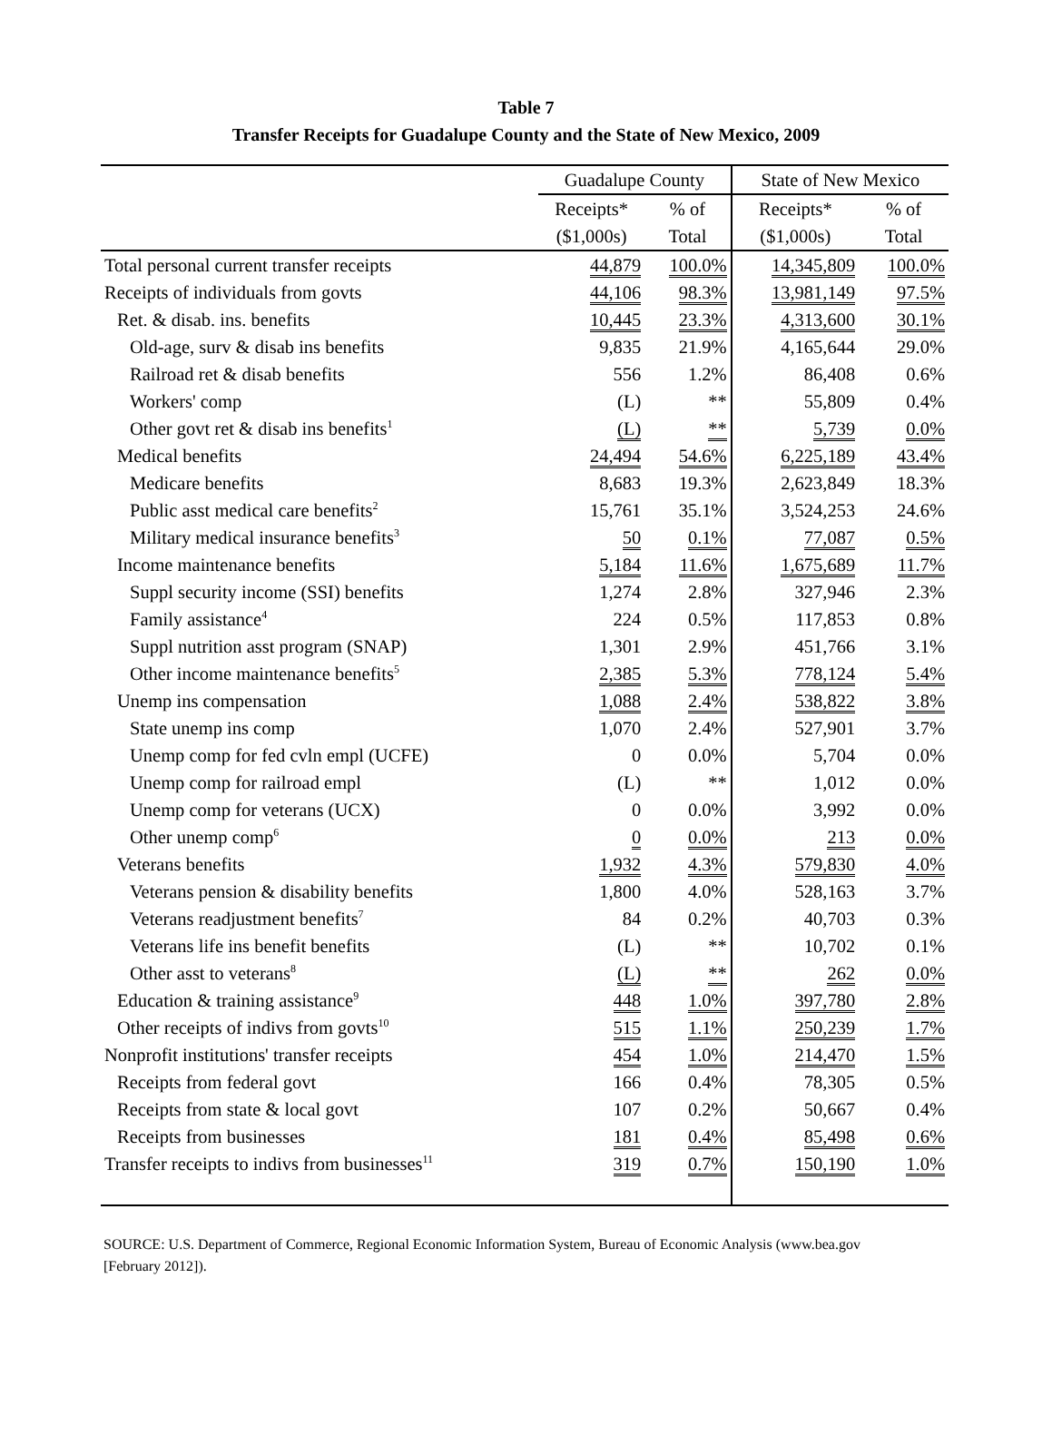Table 7
Transfer Receipts for Guadalupe County and the State of New Mexico, 2009
| | Guadalupe County | | State of New Mexico | |
| --- | --- | --- | --- | --- |
| | Receipts* | % of | Receipts* | % of |
| | ($1,000s) | Total | ($1,000s) | Total |
| Total personal current transfer receipts | 44,879 | 100.0% | 14,345,809 | 100.0% |
| Receipts of individuals from govts | 44,106 | 98.3% | 13,981,149 | 97.5% |
| Ret. & disab. ins. benefits | 10,445 | 23.3% | 4,313,600 | 30.1% |
| Old-age, surv & disab ins benefits | 9,835 | 21.9% | 4,165,644 | 29.0% |
| Railroad ret & disab benefits | 556 | 1.2% | 86,408 | 0.6% |
| Workers' comp | (L) | ** | 55,809 | 0.4% |
| Other govt ret & disab ins benefits<sup>1</sup> | (L) | ** | 5,739 | 0.0% |
| Medical benefits | 24,494 | 54.6% | 6,225,189 | 43.4% |
| Medicare benefits | 8,683 | 19.3% | 2,623,849 | 18.3% |
| Public asst medical care benefits<sup>2</sup> | 15,761 | 35.1% | 3,524,253 | 24.6% |
| Military medical insurance benefits<sup>3</sup> | 50 | 0.1% | 77,087 | 0.5% |
| Income maintenance benefits | 5,184 | 11.6% | 1,675,689 | 11.7% |
| Suppl security income (SSI) benefits | 1,274 | 2.8% | 327,946 | 2.3% |
| Family assistance<sup>4</sup> | 224 | 0.5% | 117,853 | 0.8% |
| Suppl nutrition asst program (SNAP) | 1,301 | 2.9% | 451,766 | 3.1% |
| Other income maintenance benefits<sup>5</sup> | 2,385 | 5.3% | 778,124 | 5.4% |
| Unemp ins compensation | 1,088 | 2.4% | 538,822 | 3.8% |
| State unemp ins comp | 1,070 | 2.4% | 527,901 | 3.7% |
| Unemp comp for fed cvln empl (UCFE) | 0 | 0.0% | 5,704 | 0.0% |
| Unemp comp for railroad empl | (L) | ** | 1,012 | 0.0% |
| Unemp comp for veterans (UCX) | 0 | 0.0% | 3,992 | 0.0% |
| Other unemp comp<sup>6</sup> | 0 | 0.0% | 213 | 0.0% |
| Veterans benefits | 1,932 | 4.3% | 579,830 | 4.0% |
| Veterans pension & disability benefits | 1,800 | 4.0% | 528,163 | 3.7% |
| Veterans readjustment benefits<sup>7</sup> | 84 | 0.2% | 40,703 | 0.3% |
| Veterans life ins benefit benefits | (L) | ** | 10,702 | 0.1% |
| Other asst to veterans<sup>8</sup> | (L) | ** | 262 | 0.0% |
| Education & training assistance<sup>9</sup> | 448 | 1.0% | 397,780 | 2.8% |
| Other receipts of indivs from govts<sup>10</sup> | 515 | 1.1% | 250,239 | 1.7% |
| Nonprofit institutions' transfer receipts | 454 | 1.0% | 214,470 | 1.5% |
| Receipts from federal govt | 166 | 0.4% | 78,305 | 0.5% |
| Receipts from state & local govt | 107 | 0.2% | 50,667 | 0.4% |
| Receipts from businesses | 181 | 0.4% | 85,498 | 0.6% |
| Transfer receipts to indivs from businesses<sup>11</sup> | 319 | 0.7% | 150,190 | 1.0% |
SOURCE: U.S. Department of Commerce, Regional Economic Information System, Bureau of Economic Analysis (www.bea.gov [February 2012]).